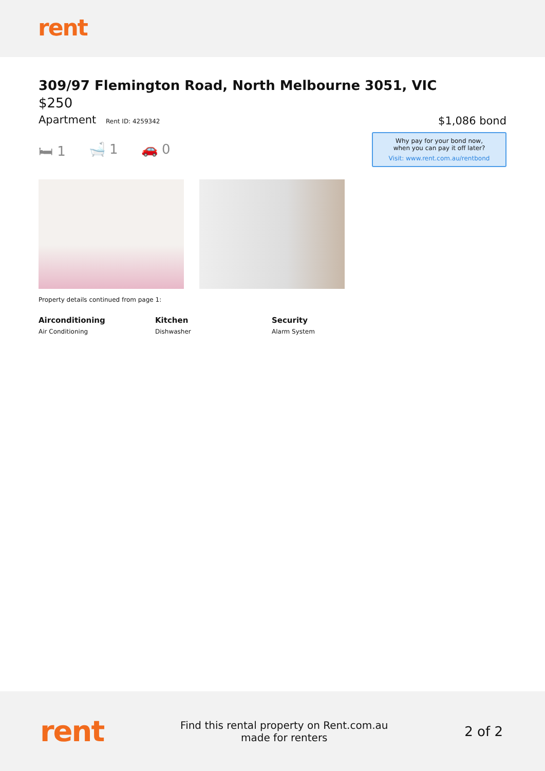rent
309/97 Flemington Road, North Melbourne 3051, VIC
$250
Apartment Rent ID: 4259342
$1,086 bond
Why pay for your bond now,
when you can pay it off later?
Visit: www.rent.com.au/rentbond
🛏 1 🛁 1 🚗 0
Property details continued from page 1:
Airconditioning
Air Conditioning
Kitchen
Dishwasher
Security
Alarm System
rent
Find this rental property on Rent.com.au
made for renters
2 of 2